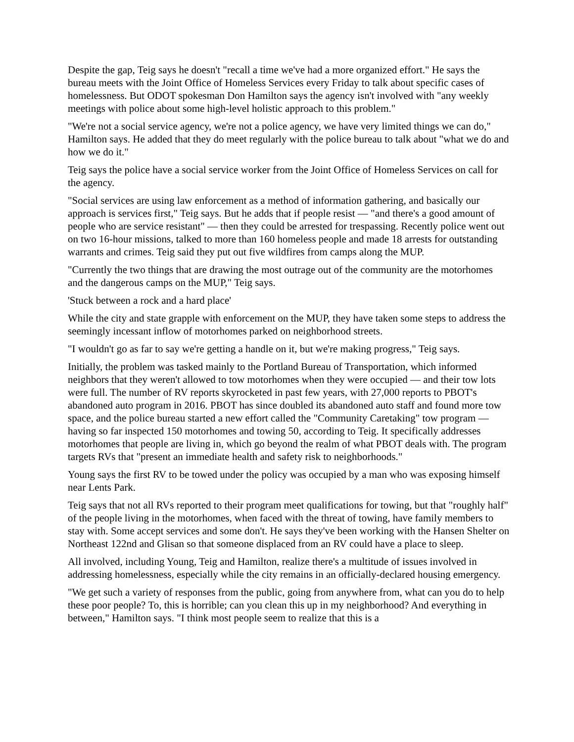Despite the gap, Teig says he doesn't "recall a time we've had a more organized effort." He says the bureau meets with the Joint Office of Homeless Services every Friday to talk about specific cases of homelessness. But ODOT spokesman Don Hamilton says the agency isn't involved with "any weekly meetings with police about some high-level holistic approach to this problem."
"We're not a social service agency, we're not a police agency, we have very limited things we can do," Hamilton says. He added that they do meet regularly with the police bureau to talk about "what we do and how we do it."
Teig says the police have a social service worker from the Joint Office of Homeless Services on call for the agency.
"Social services are using law enforcement as a method of information gathering, and basically our approach is services first," Teig says. But he adds that if people resist — "and there's a good amount of people who are service resistant" — then they could be arrested for trespassing. Recently police went out on two 16-hour missions, talked to more than 160 homeless people and made 18 arrests for outstanding warrants and crimes. Teig said they put out five wildfires from camps along the MUP.
"Currently the two things that are drawing the most outrage out of the community are the motorhomes and the dangerous camps on the MUP," Teig says.
'Stuck between a rock and a hard place'
While the city and state grapple with enforcement on the MUP, they have taken some steps to address the seemingly incessant inflow of motorhomes parked on neighborhood streets.
"I wouldn't go as far to say we're getting a handle on it, but we're making progress," Teig says.
Initially, the problem was tasked mainly to the Portland Bureau of Transportation, which informed neighbors that they weren't allowed to tow motorhomes when they were occupied — and their tow lots were full. The number of RV reports skyrocketed in past few years, with 27,000 reports to PBOT's abandoned auto program in 2016. PBOT has since doubled its abandoned auto staff and found more tow space, and the police bureau started a new effort called the "Community Caretaking" tow program — having so far inspected 150 motorhomes and towing 50, according to Teig. It specifically addresses motorhomes that people are living in, which go beyond the realm of what PBOT deals with. The program targets RVs that "present an immediate health and safety risk to neighborhoods."
Young says the first RV to be towed under the policy was occupied by a man who was exposing himself near Lents Park.
Teig says that not all RVs reported to their program meet qualifications for towing, but that "roughly half" of the people living in the motorhomes, when faced with the threat of towing, have family members to stay with. Some accept services and some don't. He says they've been working with the Hansen Shelter on Northeast 122nd and Glisan so that someone displaced from an RV could have a place to sleep.
All involved, including Young, Teig and Hamilton, realize there's a multitude of issues involved in addressing homelessness, especially while the city remains in an officially-declared housing emergency.
"We get such a variety of responses from the public, going from anywhere from, what can you do to help these poor people? To, this is horrible; can you clean this up in my neighborhood? And everything in between," Hamilton says. "I think most people seem to realize that this is a